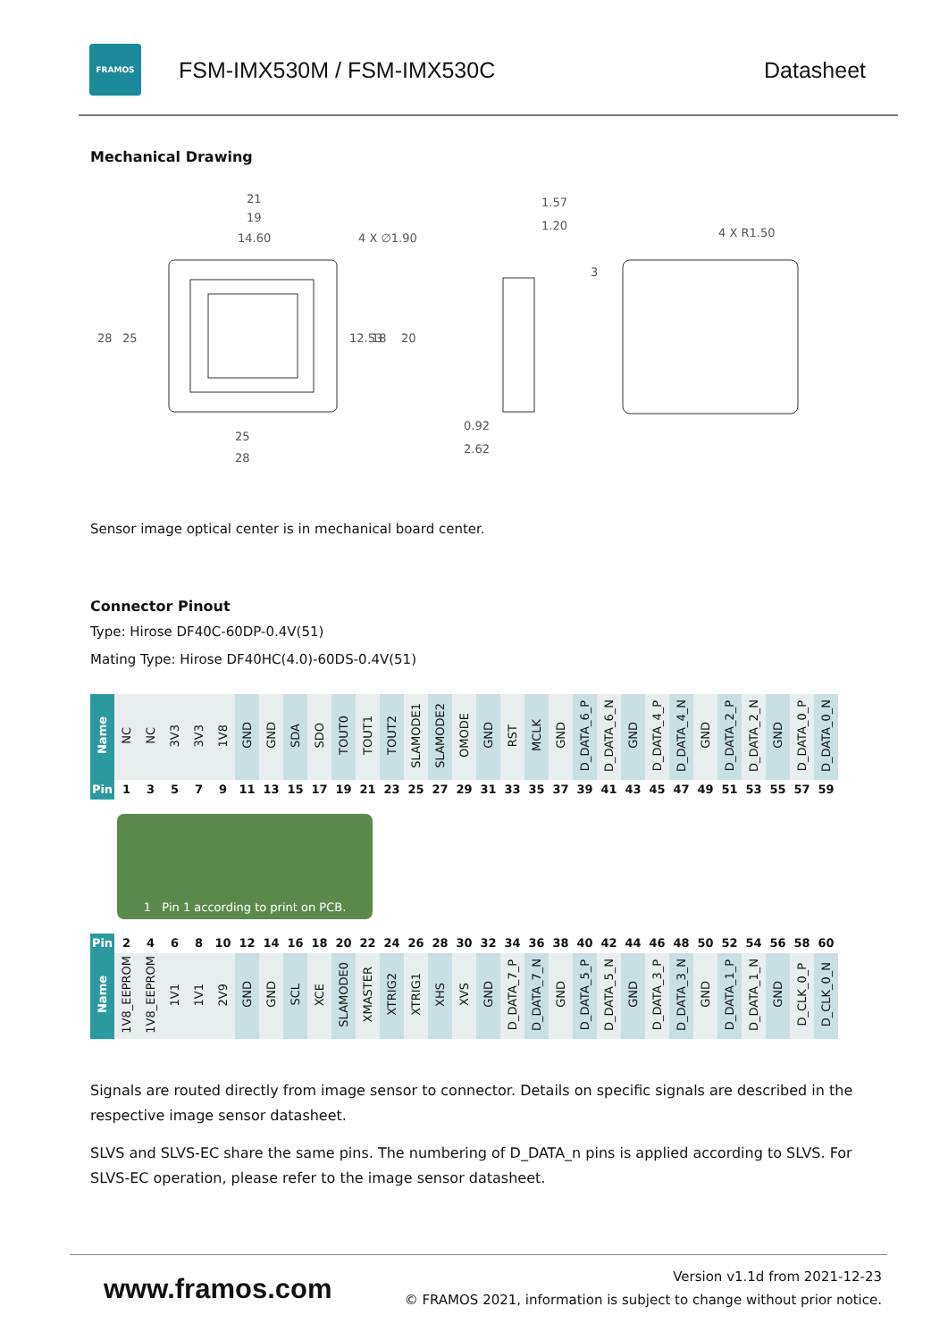FRAMOS
FSM-IMX530M / FSM-IMX530C Datasheet
Mechanical Drawing
21
19
14.60
4 X ∅1.90
28
25
12.53
18
20
25
28
1.57
1.20
0.92
2.62
4 X R1.50
3
Sensor image optical center is in mechanical board center.
Connector Pinout
Type: Hirose DF40C-60DP-0.4V(51)
Mating Type: Hirose DF40HC(4.0)-60DS-0.4V(51)
| Name | NC | NC | 3V3 | 3V3 | 1V8 | GND | GND | SDA | SDO | TOUT0 | TOUT1 | TOUT2 | SLAMODE1 | SLAMODE2 | OMODE | GND | RST | MCLK | GND | D_DATA_6_P | D_DATA_6_N | GND | D_DATA_4_P | D_DATA_4_N | GND | D_DATA_2_P | D_DATA_2_N | GND | D_DATA_0_P | D_DATA_0_N |
| Pin | 1 | 3 | 5 | 7 | 9 | 11 | 13 | 15 | 17 | 19 | 21 | 23 | 25 | 27 | 29 | 31 | 33 | 35 | 37 | 39 | 41 | 43 | 45 | 47 | 49 | 51 | 53 | 55 | 57 | 59 |
1 Pin 1 according to print on PCB.
| Pin | 2 | 4 | 6 | 8 | 10 | 12 | 14 | 16 | 18 | 20 | 22 | 24 | 26 | 28 | 30 | 32 | 34 | 36 | 38 | 40 | 42 | 44 | 46 | 48 | 50 | 52 | 54 | 56 | 58 | 60 |
| Name | 1V8_EEPROM | 1V8_EEPROM | 1V1 | 1V1 | 2V9 | GND | GND | SCL | XCE | SLAMODE0 | XMASTER | XTRIG2 | XTRIG1 | XHS | XVS | GND | D_DATA_7_P | D_DATA_7_N | GND | D_DATA_5_P | D_DATA_5_N | GND | D_DATA_3_P | D_DATA_3_N | GND | D_DATA_1_P | D_DATA_1_N | GND | D_CLK_0_P | D_CLK_0_N |
Signals are routed directly from image sensor to connector. Details on specific signals are described in the respective image sensor datasheet.
SLVS and SLVS-EC share the same pins. The numbering of D_DATA_n pins is applied according to SLVS. For SLVS-EC operation, please refer to the image sensor datasheet.
www.framos.com
Version v1.1d from 2021-12-23
© FRAMOS 2021, information is subject to change without prior notice.